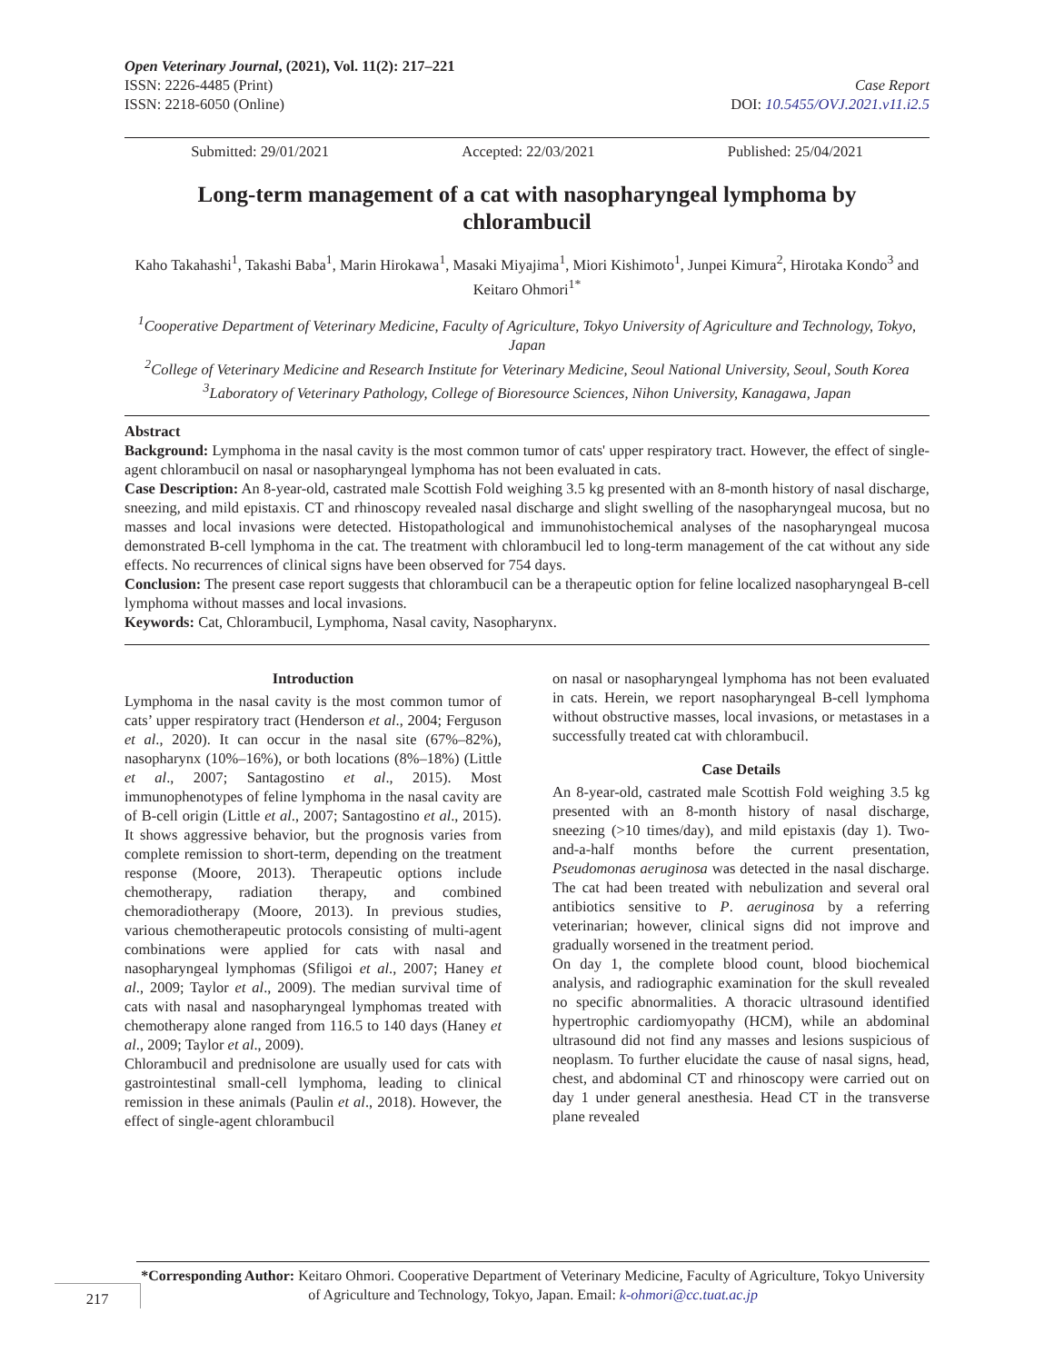Open Veterinary Journal, (2021), Vol. 11(2): 217–221
ISSN: 2226-4485 (Print) Case Report
ISSN: 2218-6050 (Online) DOI: 10.5455/OVJ.2021.v11.i2.5
Submitted: 29/01/2021 Accepted: 22/03/2021 Published: 25/04/2021
Long-term management of a cat with nasopharyngeal lymphoma by chlorambucil
Kaho Takahashi<sup>1</sup>, Takashi Baba<sup>1</sup>, Marin Hirokawa<sup>1</sup>, Masaki Miyajima<sup>1</sup>, Miori Kishimoto<sup>1</sup>, Junpei Kimura<sup>2</sup>, Hirotaka Kondo<sup>3</sup> and Keitaro Ohmori<sup>1*</sup>
<sup>1</sup> Cooperative Department of Veterinary Medicine, Faculty of Agriculture, Tokyo University of Agriculture and Technology, Tokyo, Japan
<sup>2</sup> College of Veterinary Medicine and Research Institute for Veterinary Medicine, Seoul National University, Seoul, South Korea
<sup>3</sup> Laboratory of Veterinary Pathology, College of Bioresource Sciences, Nihon University, Kanagawa, Japan
Abstract
Background: Lymphoma in the nasal cavity is the most common tumor of cats' upper respiratory tract. However, the effect of single-agent chlorambucil on nasal or nasopharyngeal lymphoma has not been evaluated in cats.
Case Description: An 8-year-old, castrated male Scottish Fold weighing 3.5 kg presented with an 8-month history of nasal discharge, sneezing, and mild epistaxis. CT and rhinoscopy revealed nasal discharge and slight swelling of the nasopharyngeal mucosa, but no masses and local invasions were detected. Histopathological and immunohistochemical analyses of the nasopharyngeal mucosa demonstrated B-cell lymphoma in the cat. The treatment with chlorambucil led to long-term management of the cat without any side effects. No recurrences of clinical signs have been observed for 754 days.
Conclusion: The present case report suggests that chlorambucil can be a therapeutic option for feline localized nasopharyngeal B-cell lymphoma without masses and local invasions.
Keywords: Cat, Chlorambucil, Lymphoma, Nasal cavity, Nasopharynx.
Introduction
Lymphoma in the nasal cavity is the most common tumor of cats’ upper respiratory tract (Henderson et al., 2004; Ferguson et al., 2020). It can occur in the nasal site (67%–82%), nasopharynx (10%–16%), or both locations (8%–18%) (Little et al., 2007; Santagostino et al., 2015). Most immunophenotypes of feline lymphoma in the nasal cavity are of B-cell origin (Little et al., 2007; Santagostino et al., 2015). It shows aggressive behavior, but the prognosis varies from complete remission to short-term, depending on the treatment response (Moore, 2013). Therapeutic options include chemotherapy, radiation therapy, and combined chemoradiotherapy (Moore, 2013). In previous studies, various chemotherapeutic protocols consisting of multi-agent combinations were applied for cats with nasal and nasopharyngeal lymphomas (Sfiligoi et al., 2007; Haney et al., 2009; Taylor et al., 2009). The median survival time of cats with nasal and nasopharyngeal lymphomas treated with chemotherapy alone ranged from 116.5 to 140 days (Haney et al., 2009; Taylor et al., 2009).
Chlorambucil and prednisolone are usually used for cats with gastrointestinal small-cell lymphoma, leading to clinical remission in these animals (Paulin et al., 2018). However, the effect of single-agent chlorambucil
on nasal or nasopharyngeal lymphoma has not been evaluated in cats. Herein, we report nasopharyngeal B-cell lymphoma without obstructive masses, local invasions, or metastases in a successfully treated cat with chlorambucil.
Case Details
An 8-year-old, castrated male Scottish Fold weighing 3.5 kg presented with an 8-month history of nasal discharge, sneezing (>10 times/day), and mild epistaxis (day 1). Two-and-a-half months before the current presentation, Pseudomonas aeruginosa was detected in the nasal discharge. The cat had been treated with nebulization and several oral antibiotics sensitive to P. aeruginosa by a referring veterinarian; however, clinical signs did not improve and gradually worsened in the treatment period.
On day 1, the complete blood count, blood biochemical analysis, and radiographic examination for the skull revealed no specific abnormalities. A thoracic ultrasound identified hypertrophic cardiomyopathy (HCM), while an abdominal ultrasound did not find any masses and lesions suspicious of neoplasm. To further elucidate the cause of nasal signs, head, chest, and abdominal CT and rhinoscopy were carried out on day 1 under general anesthesia. Head CT in the transverse plane revealed
*Corresponding Author: Keitaro Ohmori. Cooperative Department of Veterinary Medicine, Faculty of Agriculture, Tokyo University of Agriculture and Technology, Tokyo, Japan. Email: k-ohmori@cc.tuat.ac.jp
217